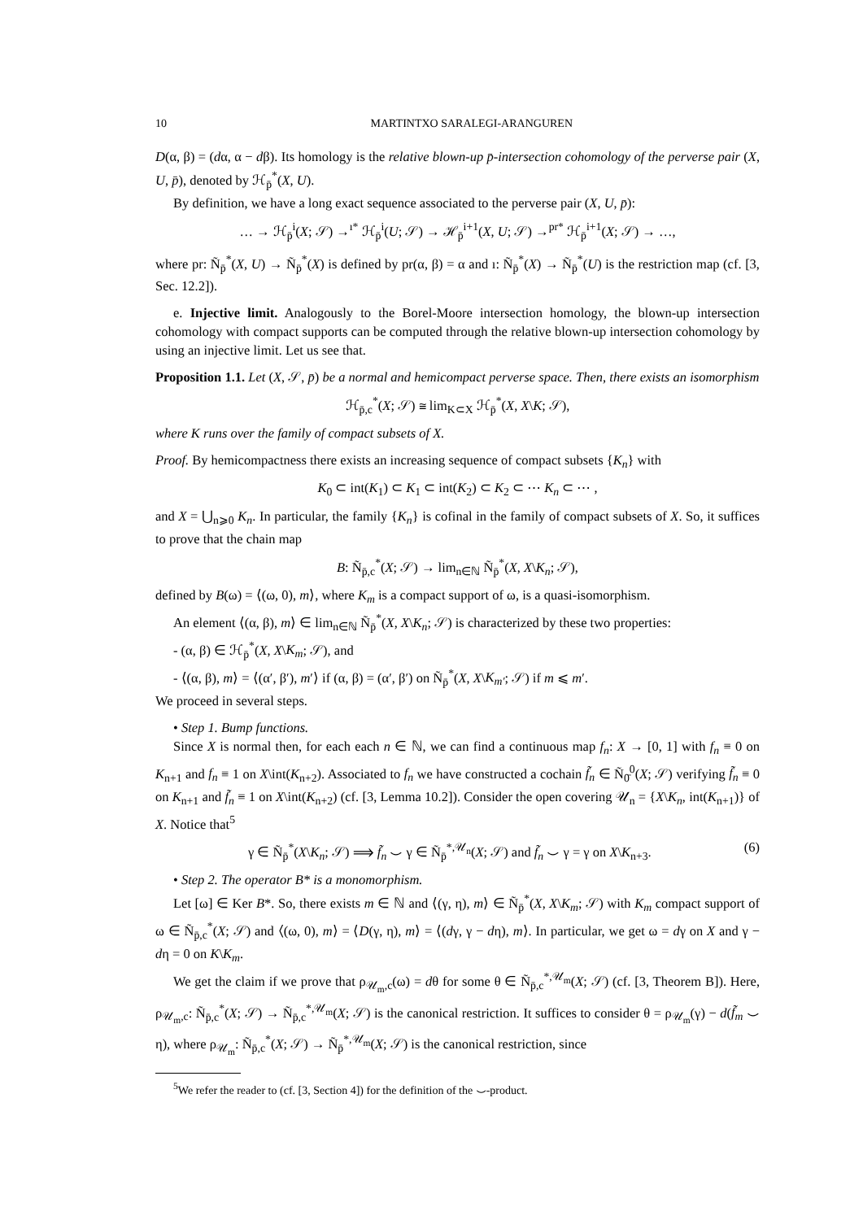10 MARTINTXO SARALEGI-ARANGUREN
D(α, β) = (dα, α − dβ). Its homology is the relative blown-up p̄-intersection cohomology of the perverse pair (X, U, p̄), denoted by ℋ<sub>p̄</sub><sup>*</sup>(X, U).
By definition, we have a long exact sequence associated to the perverse pair (X, U, p̄):
… → ℋ<sub>p̄</sub><sup>i</sup>(X; 𝒮) →<sup>ı*</sup> ℋ<sub>p̄</sub><sup>i</sup>(U; 𝒮) → ℋ<sub>p̄</sub><sup>i+1</sup>(X, U; 𝒮) →<sup>pr*</sup> ℋ<sub>p̄</sub><sup>i+1</sup>(X; 𝒮) → …,
where pr: Ñ<sub>p̄</sub><sup>*</sup>(X, U) → Ñ<sub>p̄</sub><sup>*</sup>(X) is defined by pr(α, β) = α and ı: Ñ<sub>p̄</sub><sup>*</sup>(X) → Ñ<sub>p̄</sub><sup>*</sup>(U) is the restriction map (cf. [3, Sec. 12.2]).
e. Injective limit. Analogously to the Borel-Moore intersection homology, the blown-up intersection cohomology with compact supports can be computed through the relative blown-up intersection cohomology by using an injective limit. Let us see that.
Proposition 1.1. Let (X, 𝒮, p̄) be a normal and hemicompact perverse space. Then, there exists an isomorphism
ℋ<sub>p̄,c</sub><sup>*</sup>(X; 𝒮) ≅ lim<sub>K⊂X</sub> ℋ<sub>p̄</sub><sup>*</sup>(X, X\K; 𝒮),
where K runs over the family of compact subsets of X.
Proof. By hemicompactness there exists an increasing sequence of compact subsets {K<sub>n</sub>} with
K<sub>0</sub> ⊂ int(K<sub>1</sub>) ⊂ K<sub>1</sub> ⊂ int(K<sub>2</sub>) ⊂ K<sub>2</sub> ⊂ ⋯ K<sub>n</sub> ⊂ ⋯ ,
and X = ⋃<sub>n⩾0</sub> K<sub>n</sub>. In particular, the family {K<sub>n</sub>} is cofinal in the family of compact subsets of X. So, it suffices to prove that the chain map
B: Ñ<sub>p̄,c</sub><sup>*</sup>(X; 𝒮) → lim<sub>n∈ℕ</sub> Ñ<sub>p̄</sub><sup>*</sup>(X, X\K<sub>n</sub>; 𝒮),
defined by B(ω) = ⟨(ω, 0), m⟩, where K<sub>m</sub> is a compact support of ω, is a quasi-isomorphism.
An element ⟨(α, β), m⟩ ∈ lim<sub>n∈ℕ</sub> Ñ<sub>p̄</sub><sup>*</sup>(X, X\K<sub>n</sub>; 𝒮) is characterized by these two properties:
- (α, β) ∈ ℋ<sub>p̄</sub><sup>*</sup>(X, X\K<sub>m</sub>; 𝒮), and
- ⟨(α, β), m⟩ = ⟨(α′, β′), m′⟩ if (α, β) = (α′, β′) on Ñ<sub>p̄</sub><sup>*</sup>(X, X\K<sub>m′</sub>; 𝒮) if m ⩽ m′.
We proceed in several steps.
• Step 1. Bump functions.
Since X is normal then, for each each n ∈ ℕ, we can find a continuous map f<sub>n</sub>: X → [0, 1] with f<sub>n</sub> ≡ 0 on K<sub>n+1</sub> and f<sub>n</sub> ≡ 1 on X\int(K<sub>n+2</sub>). Associated to f<sub>n</sub> we have constructed a cochain f̃<sub>n</sub> ∈ Ñ<sub>0̄</sub><sup>0</sup>(X; 𝒮) verifying f̃<sub>n</sub> ≡ 0 on K<sub>n+1</sub> and f̃<sub>n</sub> ≡ 1 on X\int(K<sub>n+2</sub>) (cf. [3, Lemma 10.2]). Consider the open covering 𝒰<sub>n</sub> = {X\K<sub>n</sub>, int(K<sub>n+1</sub>)} of X. Notice that<sup>5</sup>
(6) γ ∈ Ñ<sub>p̄</sub><sup>*</sup>(X\K<sub>n</sub>; 𝒮) ⟹ f̃<sub>n</sub> ⌣ γ ∈ Ñ<sub>p̄</sub><sup>*,𝒰<sub>n</sub></sup>(X; 𝒮) and f̃<sub>n</sub> ⌣ γ = γ on X\K<sub>n+3</sub>.
• Step 2. The operator B* is a monomorphism.
Let [ω] ∈ Ker B*. So, there exists m ∈ ℕ and ⟨(γ, η), m⟩ ∈ Ñ<sub>p̄</sub><sup>*</sup>(X, X\K<sub>m</sub>; 𝒮) with K<sub>m</sub> compact support of ω ∈ Ñ<sub>p̄,c</sub><sup>*</sup>(X; 𝒮) and ⟨(ω, 0), m⟩ = ⟨D(γ, η), m⟩ = ⟨(dγ, γ − dη), m⟩. In particular, we get ω = dγ on X and γ − dη = 0 on K\K<sub>m</sub>.
We get the claim if we prove that ρ<sub>𝒰<sub>m</sub>,c</sub>(ω) = dθ for some θ ∈ Ñ<sub>p̄,c</sub><sup>*,𝒰<sub>m</sub></sup>(X; 𝒮) (cf. [3, Theorem B]). Here, ρ<sub>𝒰<sub>m</sub>,c</sub>: Ñ<sub>p̄,c</sub><sup>*</sup>(X; 𝒮) → Ñ<sub>p̄,c</sub><sup>*,𝒰<sub>m</sub></sup>(X; 𝒮) is the canonical restriction. It suffices to consider θ = ρ<sub>𝒰<sub>m</sub></sub>(γ) − d(f̃<sub>m</sub> ⌣ η), where ρ<sub>𝒰<sub>m</sub></sub>: Ñ<sub>p̄,c</sub><sup>*</sup>(X; 𝒮) → Ñ<sub>p̄</sub><sup>*,𝒰<sub>m</sub></sup>(X; 𝒮) is the canonical restriction, since
<sup>5</sup> We refer the reader to (cf. [3, Section 4]) for the definition of the ⌣-product.